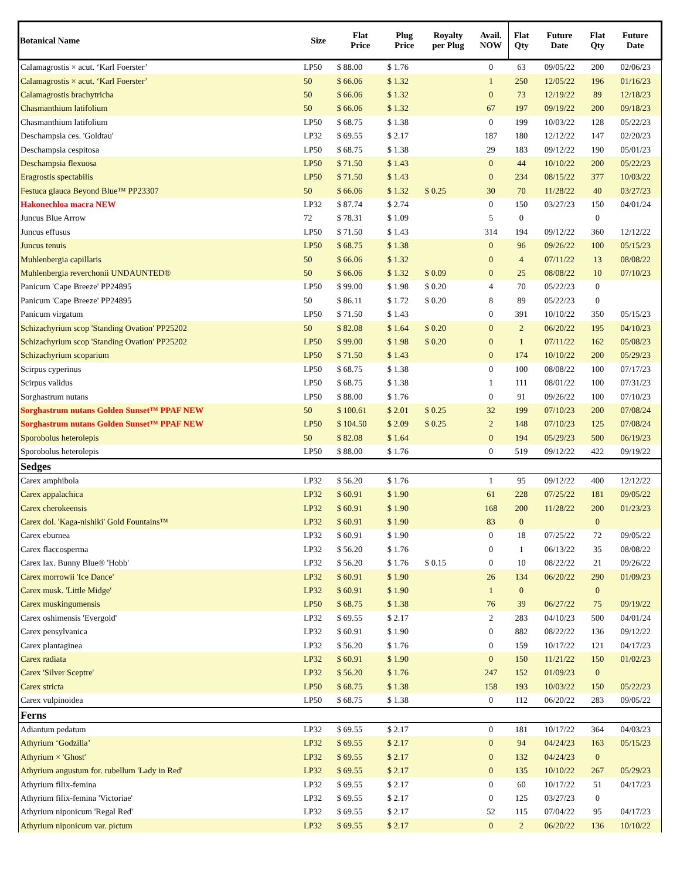| Botanical Name | Size | Flat Price | Plug Price | Royalty per Plug | Avail. NOW | Flat Qty | Future Date | Flat Qty | Future Date |
| --- | --- | --- | --- | --- | --- | --- | --- | --- | --- |
| Calamagrostis × acut. ‘Karl Foerster’ | LP50 | $ 88.00 | $ 1.76 | | 0 | 63 | 09/05/22 | 200 | 02/06/23 |
| Calamagrostis × acut. ‘Karl Foerster’ | 50 | $ 66.06 | $ 1.32 | | 1 | 250 | 12/05/22 | 196 | 01/16/23 |
| Calamagrostis brachytricha | 50 | $ 66.06 | $ 1.32 | | 0 | 73 | 12/19/22 | 89 | 12/18/23 |
| Chasmanthium latifolium | 50 | $ 66.06 | $ 1.32 | | 67 | 197 | 09/19/22 | 200 | 09/18/23 |
| Chasmanthium latifolium | LP50 | $ 68.75 | $ 1.38 | | 0 | 199 | 10/03/22 | 128 | 05/22/23 |
| Deschampsia ces. 'Goldtau' | LP32 | $ 69.55 | $ 2.17 | | 187 | 180 | 12/12/22 | 147 | 02/20/23 |
| Deschampsia cespitosa | LP50 | $ 68.75 | $ 1.38 | | 29 | 183 | 09/12/22 | 190 | 05/01/23 |
| Deschampsia flexuosa | LP50 | $ 71.50 | $ 1.43 | | 0 | 44 | 10/10/22 | 200 | 05/22/23 |
| Eragrostis spectabilis | LP50 | $ 71.50 | $ 1.43 | | 0 | 234 | 08/15/22 | 377 | 10/03/22 |
| Festuca glauca Beyond Blue™ PP23307 | 50 | $ 66.06 | $ 1.32 | $ 0.25 | 30 | 70 | 11/28/22 | 40 | 03/27/23 |
| Hakonechloa macra NEW | LP32 | $ 87.74 | $ 2.74 | | 0 | 150 | 03/27/23 | 150 | 04/01/24 |
| Juncus Blue Arrow | 72 | $ 78.31 | $ 1.09 | | 5 | 0 | | 0 | |
| Juncus effusus | LP50 | $ 71.50 | $ 1.43 | | 314 | 194 | 09/12/22 | 360 | 12/12/22 |
| Juncus tenuis | LP50 | $ 68.75 | $ 1.38 | | 0 | 96 | 09/26/22 | 100 | 05/15/23 |
| Muhlenbergia capillaris | 50 | $ 66.06 | $ 1.32 | | 0 | 4 | 07/11/22 | 13 | 08/08/22 |
| Muhlenbergia reverchonii UNDAUNTED® | 50 | $ 66.06 | $ 1.32 | $ 0.09 | 0 | 25 | 08/08/22 | 10 | 07/10/23 |
| Panicum 'Cape Breeze' PP24895 | LP50 | $ 99.00 | $ 1.98 | $ 0.20 | 4 | 70 | 05/22/23 | 0 | |
| Panicum 'Cape Breeze' PP24895 | 50 | $ 86.11 | $ 1.72 | $ 0.20 | 8 | 89 | 05/22/23 | 0 | |
| Panicum virgatum | LP50 | $ 71.50 | $ 1.43 | | 0 | 391 | 10/10/22 | 350 | 05/15/23 |
| Schizachyrium scop 'Standing Ovation' PP25202 | 50 | $ 82.08 | $ 1.64 | $ 0.20 | 0 | 2 | 06/20/22 | 195 | 04/10/23 |
| Schizachyrium scop 'Standing Ovation' PP25202 | LP50 | $ 99.00 | $ 1.98 | $ 0.20 | 0 | 1 | 07/11/22 | 162 | 05/08/23 |
| Schizachyrium scoparium | LP50 | $ 71.50 | $ 1.43 | | 0 | 174 | 10/10/22 | 200 | 05/29/23 |
| Scirpus cyperinus | LP50 | $ 68.75 | $ 1.38 | | 0 | 100 | 08/08/22 | 100 | 07/17/23 |
| Scirpus validus | LP50 | $ 68.75 | $ 1.38 | | 1 | 111 | 08/01/22 | 100 | 07/31/23 |
| Sorghastrum nutans | LP50 | $ 88.00 | $ 1.76 | | 0 | 91 | 09/26/22 | 100 | 07/10/23 |
| Sorghastrum nutans Golden Sunset™ PPAF NEW | 50 | $ 100.61 | $ 2.01 | $ 0.25 | 32 | 199 | 07/10/23 | 200 | 07/08/24 |
| Sorghastrum nutans Golden Sunset™ PPAF NEW | LP50 | $ 104.50 | $ 2.09 | $ 0.25 | 2 | 148 | 07/10/23 | 125 | 07/08/24 |
| Sporobolus heterolepis | 50 | $ 82.08 | $ 1.64 | | 0 | 194 | 05/29/23 | 500 | 06/19/23 |
| Sporobolus heterolepis | LP50 | $ 88.00 | $ 1.76 | | 0 | 519 | 09/12/22 | 422 | 09/19/22 |
| Sedges | | | | | | | | | |
| Carex amphibola | LP32 | $ 56.20 | $ 1.76 | | 1 | 95 | 09/12/22 | 400 | 12/12/22 |
| Carex appalachica | LP32 | $ 60.91 | $ 1.90 | | 61 | 228 | 07/25/22 | 181 | 09/05/22 |
| Carex cherokeensis | LP32 | $ 60.91 | $ 1.90 | | 168 | 200 | 11/28/22 | 200 | 01/23/23 |
| Carex dol. 'Kaga-nishiki' Gold Fountains™ | LP32 | $ 60.91 | $ 1.90 | | 83 | 0 | | 0 | |
| Carex eburnea | LP32 | $ 60.91 | $ 1.90 | | 0 | 18 | 07/25/22 | 72 | 09/05/22 |
| Carex flaccosperma | LP32 | $ 56.20 | $ 1.76 | | 0 | 1 | 06/13/22 | 35 | 08/08/22 |
| Carex lax. Bunny Blue® 'Hobb' | LP32 | $ 56.20 | $ 1.76 | $ 0.15 | 0 | 10 | 08/22/22 | 21 | 09/26/22 |
| Carex morrowii 'Ice Dance' | LP32 | $ 60.91 | $ 1.90 | | 26 | 134 | 06/20/22 | 290 | 01/09/23 |
| Carex musk. 'Little Midge' | LP32 | $ 60.91 | $ 1.90 | | 1 | 0 | | 0 | |
| Carex muskingumensis | LP50 | $ 68.75 | $ 1.38 | | 76 | 39 | 06/27/22 | 75 | 09/19/22 |
| Carex oshimensis 'Evergold' | LP32 | $ 69.55 | $ 2.17 | | 2 | 283 | 04/10/23 | 500 | 04/01/24 |
| Carex pensylvanica | LP32 | $ 60.91 | $ 1.90 | | 0 | 882 | 08/22/22 | 136 | 09/12/22 |
| Carex plantaginea | LP32 | $ 56.20 | $ 1.76 | | 0 | 159 | 10/17/22 | 121 | 04/17/23 |
| Carex radiata | LP32 | $ 60.91 | $ 1.90 | | 0 | 150 | 11/21/22 | 150 | 01/02/23 |
| Carex 'Silver Sceptre' | LP32 | $ 56.20 | $ 1.76 | | 247 | 152 | 01/09/23 | 0 | |
| Carex stricta | LP50 | $ 68.75 | $ 1.38 | | 158 | 193 | 10/03/22 | 150 | 05/22/23 |
| Carex vulpinoidea | LP50 | $ 68.75 | $ 1.38 | | 0 | 112 | 06/20/22 | 283 | 09/05/22 |
| Ferns | | | | | | | | | |
| Adiantum pedatum | LP32 | $ 69.55 | $ 2.17 | | 0 | 181 | 10/17/22 | 364 | 04/03/23 |
| Athyrium ‘Godzilla’ | LP32 | $ 69.55 | $ 2.17 | | 0 | 94 | 04/24/23 | 163 | 05/15/23 |
| Athyrium × 'Ghost' | LP32 | $ 69.55 | $ 2.17 | | 0 | 132 | 04/24/23 | 0 | |
| Athyrium angustum for. rubellum 'Lady in Red' | LP32 | $ 69.55 | $ 2.17 | | 0 | 135 | 10/10/22 | 267 | 05/29/23 |
| Athyrium filix-femina | LP32 | $ 69.55 | $ 2.17 | | 0 | 60 | 10/17/22 | 51 | 04/17/23 |
| Athyrium filix-femina 'Victoriae' | LP32 | $ 69.55 | $ 2.17 | | 0 | 125 | 03/27/23 | 0 | |
| Athyrium niponicum 'Regal Red' | LP32 | $ 69.55 | $ 2.17 | | 52 | 115 | 07/04/22 | 95 | 04/17/23 |
| Athyrium niponicum var. pictum | LP32 | $ 69.55 | $ 2.17 | | 0 | 2 | 06/20/22 | 136 | 10/10/22 |